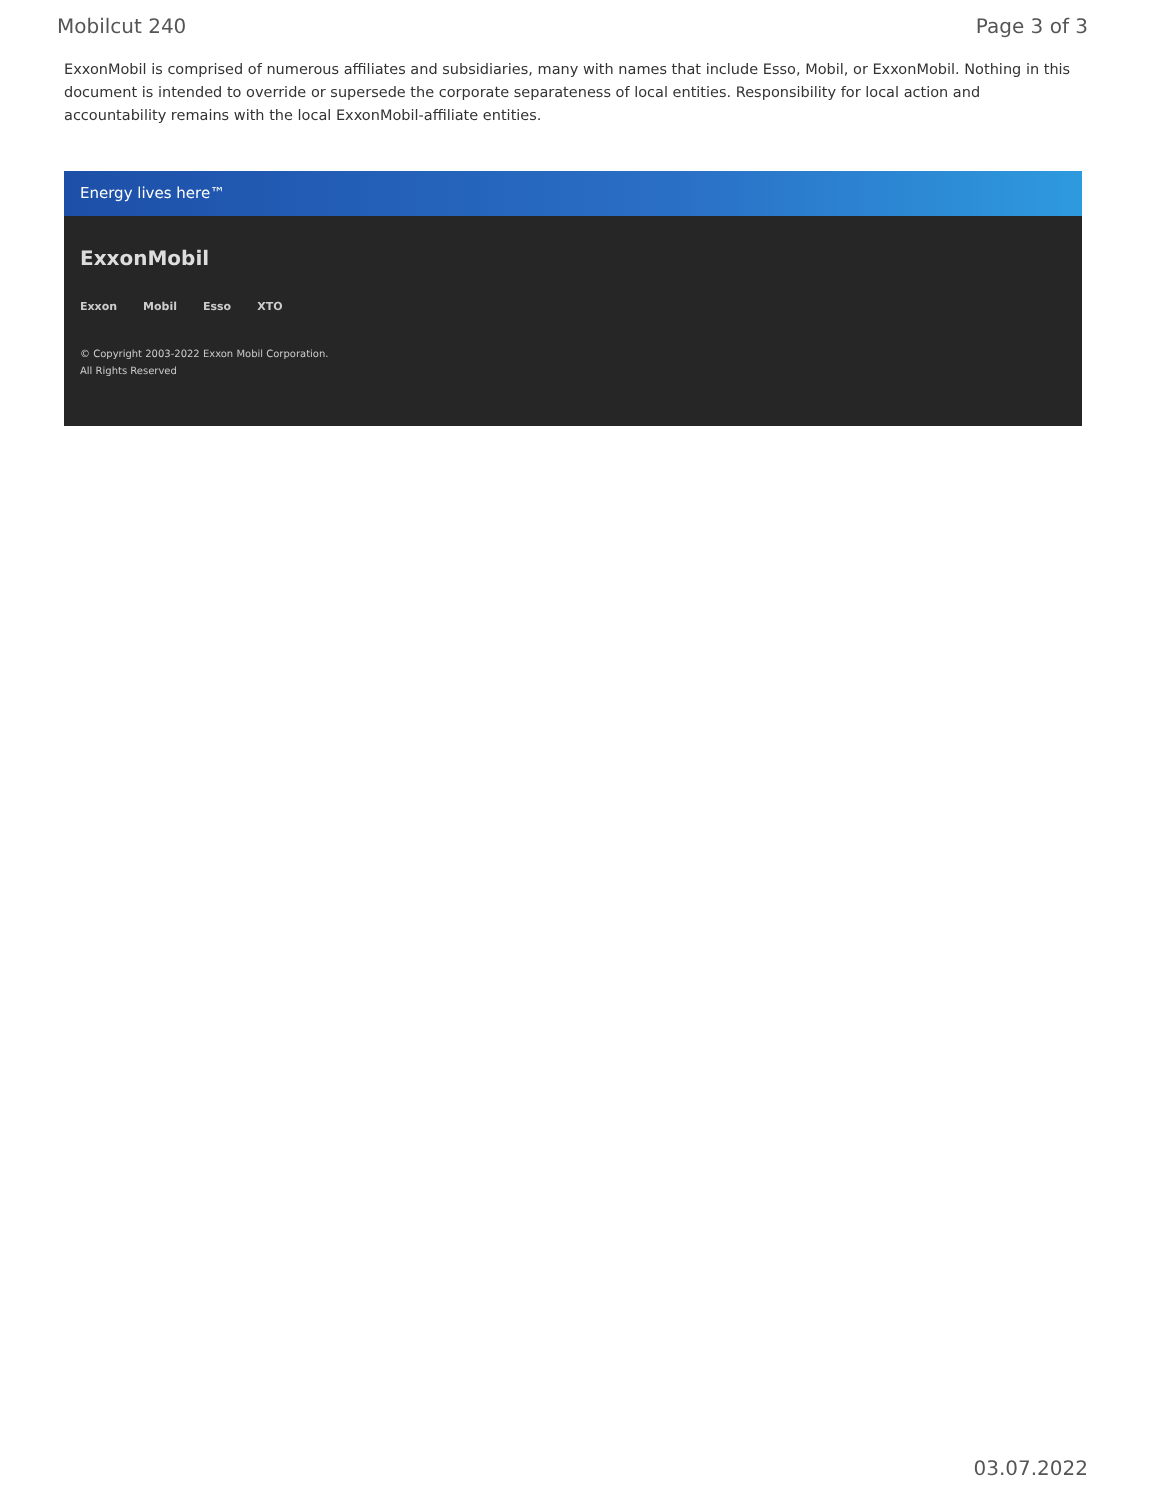Mobilcut 240 Page 3 of 3
ExxonMobil is comprised of numerous affiliates and subsidiaries, many with names that include Esso, Mobil, or ExxonMobil. Nothing in this document is intended to override or supersede the corporate separateness of local entities. Responsibility for local action and accountability remains with the local ExxonMobil-affiliate entities.
Energy lives here™
ExxonMobil
Exxon Mobil Esso XTO
© Copyright 2003-2022 Exxon Mobil Corporation. All Rights Reserved
03.07.2022